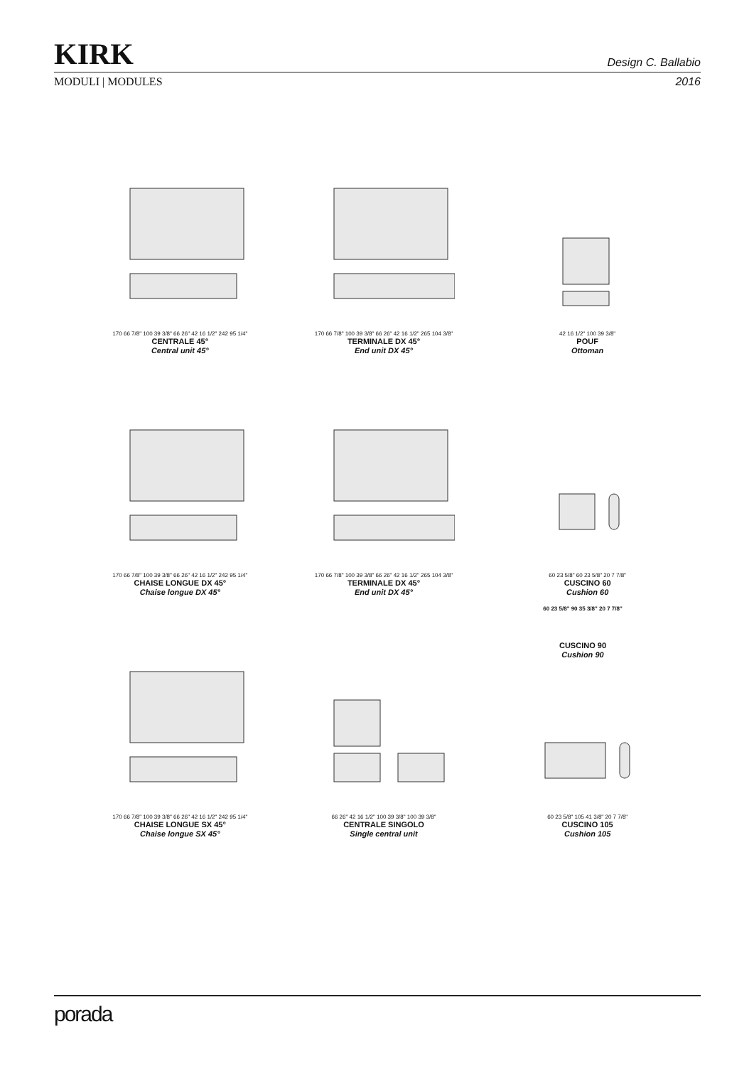KIRK
Design C. Ballabio
MODULI | MODULES 2016
170 66 7/8" 100 39 3/8" 66 26" 42 16 1/2" 242 95 1/4"
CENTRALE 45°
Central unit 45°
170 66 7/8" 100 39 3/8" 66 26" 42 16 1/2" 265 104 3/8"
TERMINALE DX 45°
End unit DX 45°
42 16 1/2" 100 39 3/8"
POUF
Ottoman
170 66 7/8" 100 39 3/8" 66 26" 42 16 1/2" 242 95 1/4"
CHAISE LONGUE DX 45°
Chaise longue DX 45°
170 66 7/8" 100 39 3/8" 66 26" 42 16 1/2" 265 104 3/8"
TERMINALE DX 45°
End unit DX 45°
60 23 5/8" 60 23 5/8" 20 7 7/8"
CUSCINO 60
Cushion 60
170 66 7/8" 100 39 3/8" 66 26" 42 16 1/2" 242 95 1/4"
CHAISE LONGUE SX 45°
Chaise longue SX 45°
66 26" 42 16 1/2" 100 39 3/8" 100 39 3/8"
CENTRALE SINGOLO
Single central unit
60 23 5/8" 105 41 3/8" 20 7 7/8"
CUSCINO 105
Cushion 105
60 23 5/8" 90 35 3/8" 20 7 7/8"
CUSCINO 90
Cushion 90
porada